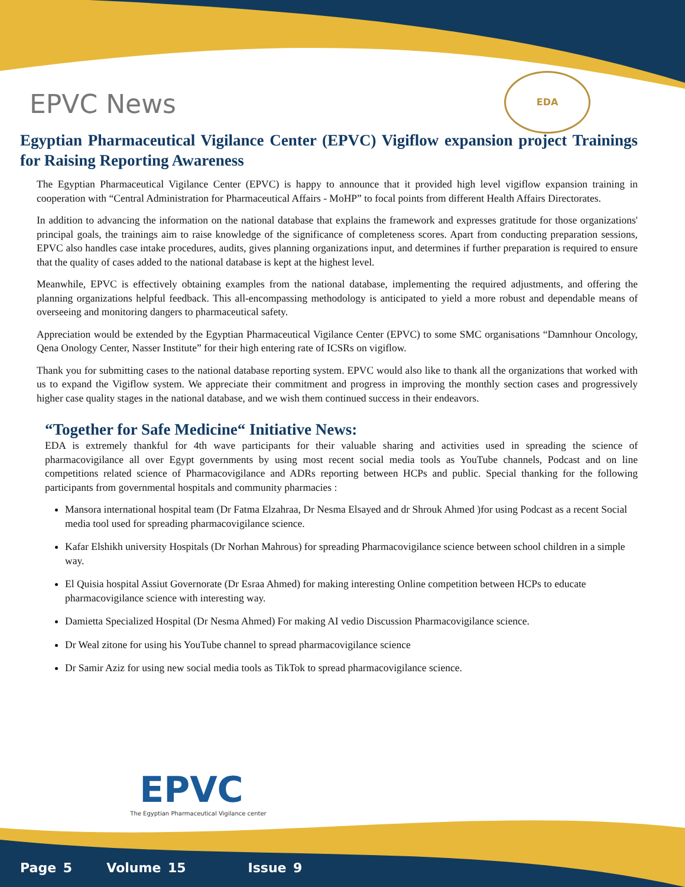EPVC News
EDA
Egyptian Pharmaceutical Vigilance Center (EPVC) Vigiflow expansion project Trainings for Raising Reporting Awareness
The Egyptian Pharmaceutical Vigilance Center (EPVC) is happy to announce that it provided high level vigiflow expansion training in cooperation with “Central Administration for Pharmaceutical Affairs - MoHP” to focal points from different Health Affairs Directorates.
In addition to advancing the information on the national database that explains the framework and expresses gratitude for those organizations' principal goals, the trainings aim to raise knowledge of the significance of completeness scores. Apart from conducting preparation sessions, EPVC also handles case intake procedures, audits, gives planning organizations input, and determines if further preparation is required to ensure that the quality of cases added to the national database is kept at the highest level.
Meanwhile, EPVC is effectively obtaining examples from the national database, implementing the required adjustments, and offering the planning organizations helpful feedback. This all-encompassing methodology is anticipated to yield a more robust and dependable means of overseeing and monitoring dangers to pharmaceutical safety.
Appreciation would be extended by the Egyptian Pharmaceutical Vigilance Center (EPVC) to some SMC organisations “Damnhour Oncology, Qena Onology Center, Nasser Institute” for their high entering rate of ICSRs on vigiflow.
Thank you for submitting cases to the national database reporting system. EPVC would also like to thank all the organizations that worked with us to expand the Vigiflow system. We appreciate their commitment and progress in improving the monthly section cases and progressively higher case quality stages in the national database, and we wish them continued success in their endeavors.
“Together for Safe Medicine“ Initiative News:
EDA is extremely thankful for 4th wave participants for their valuable sharing and activities used in spreading the science of pharmacovigilance all over Egypt governments by using most recent social media tools as YouTube channels, Podcast and on line competitions related science of Pharmacovigilance and ADRs reporting between HCPs and public. Special thanking for the following participants from governmental hospitals and community pharmacies :
Mansora international hospital team (Dr Fatma Elzahraa, Dr Nesma Elsayed and dr Shrouk Ahmed )for using Podcast as a recent Social media tool used for spreading pharmacovigilance science.
Kafar Elshikh university Hospitals (Dr Norhan Mahrous) for spreading Pharmacovigilance science between school children in a simple way.
El Quisia hospital Assiut Governorate (Dr Esraa Ahmed) for making interesting Online competition between HCPs to educate pharmacovigilance science with interesting way.
Damietta Specialized Hospital (Dr Nesma Ahmed) For making AI vedio Discussion Pharmacovigilance science.
Dr Weal zitone for using his YouTube channel to spread pharmacovigilance science
Dr Samir Aziz for using new social media tools as TikTok to spread pharmacovigilance science.
EPVC
The Egyptian Pharmaceutical Vigilance center
Page 5 Volume 15 Issue 9